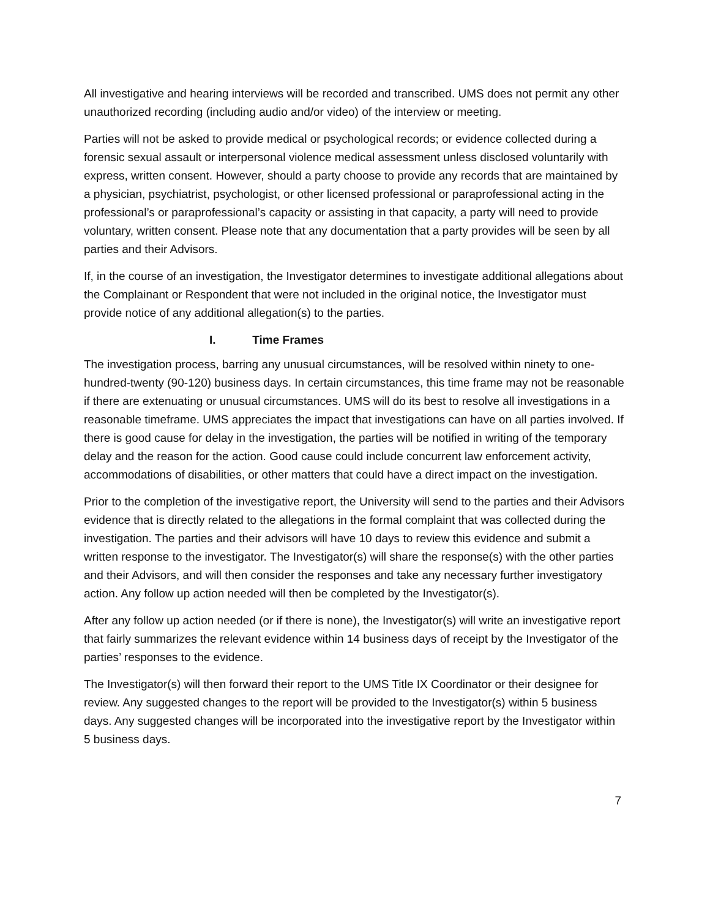All investigative and hearing interviews will be recorded and transcribed. UMS does not permit any other unauthorized recording (including audio and/or video) of the interview or meeting.
Parties will not be asked to provide medical or psychological records; or evidence collected during a forensic sexual assault or interpersonal violence medical assessment unless disclosed voluntarily with express, written consent. However, should a party choose to provide any records that are maintained by a physician, psychiatrist, psychologist, or other licensed professional or paraprofessional acting in the professional’s or paraprofessional’s capacity or assisting in that capacity, a party will need to provide voluntary, written consent. Please note that any documentation that a party provides will be seen by all parties and their Advisors.
If, in the course of an investigation, the Investigator determines to investigate additional allegations about the Complainant or Respondent that were not included in the original notice, the Investigator must provide notice of any additional allegation(s) to the parties.
I. Time Frames
The investigation process, barring any unusual circumstances, will be resolved within ninety to one-hundred-twenty (90-120) business days. In certain circumstances, this time frame may not be reasonable if there are extenuating or unusual circumstances. UMS will do its best to resolve all investigations in a reasonable timeframe. UMS appreciates the impact that investigations can have on all parties involved. If there is good cause for delay in the investigation, the parties will be notified in writing of the temporary delay and the reason for the action. Good cause could include concurrent law enforcement activity, accommodations of disabilities, or other matters that could have a direct impact on the investigation.
Prior to the completion of the investigative report, the University will send to the parties and their Advisors evidence that is directly related to the allegations in the formal complaint that was collected during the investigation. The parties and their advisors will have 10 days to review this evidence and submit a written response to the investigator. The Investigator(s) will share the response(s) with the other parties and their Advisors, and will then consider the responses and take any necessary further investigatory action. Any follow up action needed will then be completed by the Investigator(s).
After any follow up action needed (or if there is none), the Investigator(s) will write an investigative report that fairly summarizes the relevant evidence within 14 business days of receipt by the Investigator of the parties’ responses to the evidence.
The Investigator(s) will then forward their report to the UMS Title IX Coordinator or their designee for review. Any suggested changes to the report will be provided to the Investigator(s) within 5 business days. Any suggested changes will be incorporated into the investigative report by the Investigator within 5 business days.
7